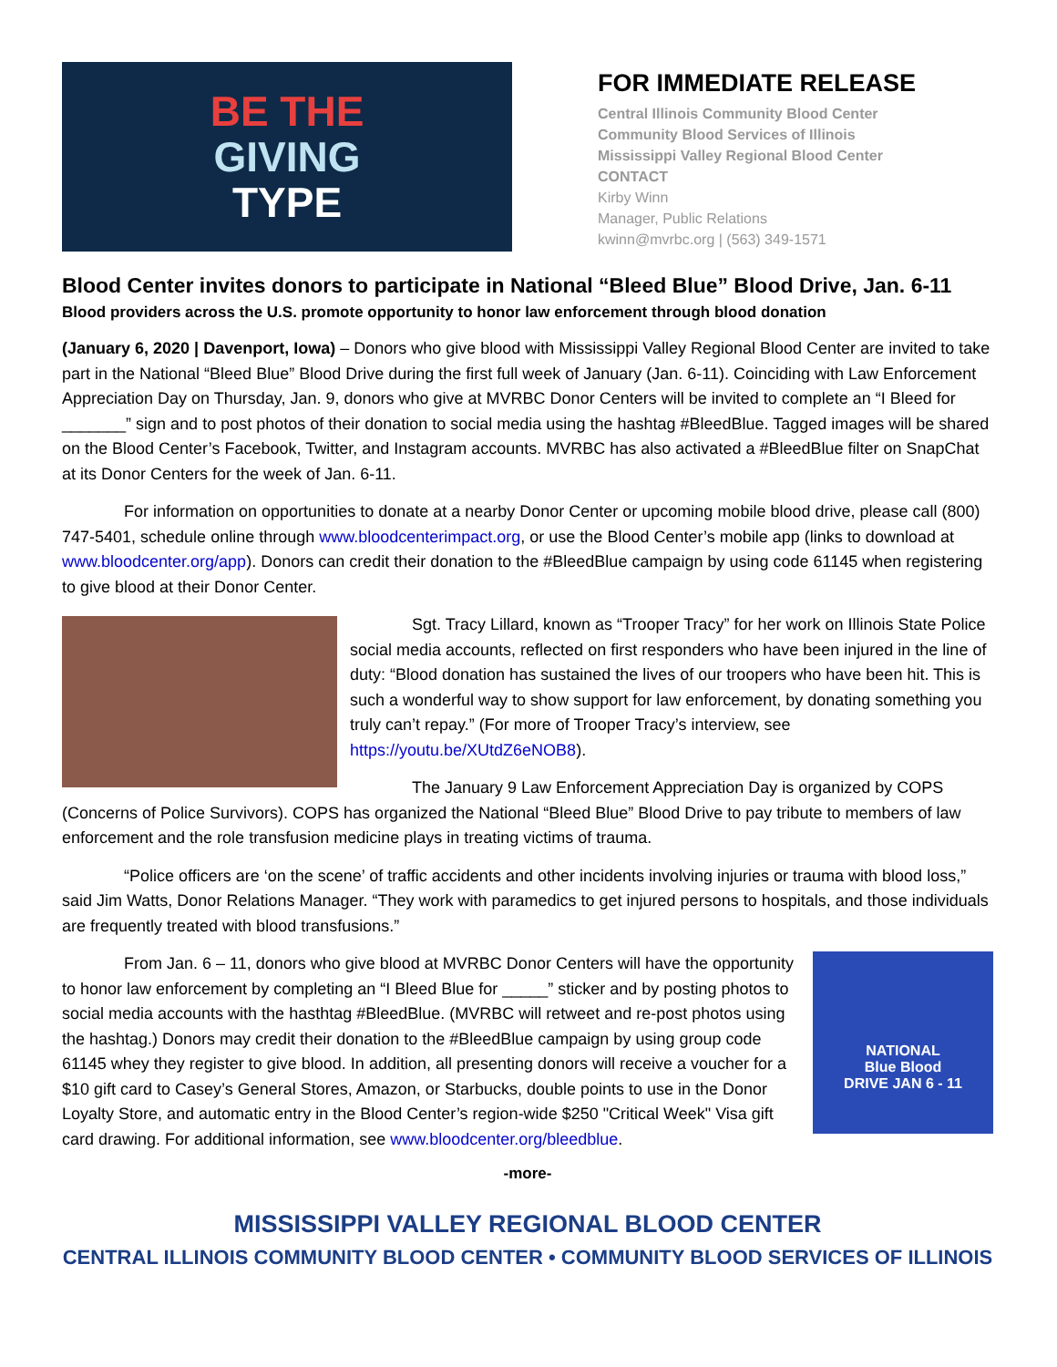BE THE
GIVING
TYPE
FOR IMMEDIATE RELEASE
Central Illinois Community Blood Center
Community Blood Services of Illinois
Mississippi Valley Regional Blood Center
CONTACT
Kirby Winn
Manager, Public Relations
kwinn@mvrbc.org | (563) 349-1571
Blood Center invites donors to participate in National “Bleed Blue” Blood Drive, Jan. 6-11
Blood providers across the U.S. promote opportunity to honor law enforcement through blood donation
(January 6, 2020 | Davenport, Iowa) – Donors who give blood with Mississippi Valley Regional Blood Center are invited to take part in the National “Bleed Blue” Blood Drive during the first full week of January (Jan. 6-11). Coinciding with Law Enforcement Appreciation Day on Thursday, Jan. 9, donors who give at MVRBC Donor Centers will be invited to complete an “I Bleed for _______” sign and to post photos of their donation to social media using the hashtag #BleedBlue. Tagged images will be shared on the Blood Center’s Facebook, Twitter, and Instagram accounts. MVRBC has also activated a #BleedBlue filter on SnapChat at its Donor Centers for the week of Jan. 6-11.
For information on opportunities to donate at a nearby Donor Center or upcoming mobile blood drive, please call (800) 747-5401, schedule online through www.bloodcenterimpact.org, or use the Blood Center’s mobile app (links to download at www.bloodcenter.org/app). Donors can credit their donation to the #BleedBlue campaign by using code 61145 when registering to give blood at their Donor Center.
Sgt. Tracy Lillard, known as “Trooper Tracy” for her work on Illinois State Police social media accounts, reflected on first responders who have been injured in the line of duty: “Blood donation has sustained the lives of our troopers who have been hit. This is such a wonderful way to show support for law enforcement, by donating something you truly can’t repay.” (For more of Trooper Tracy’s interview, see https://youtu.be/XUtdZ6eNOB8).
The January 9 Law Enforcement Appreciation Day is organized by COPS (Concerns of Police Survivors). COPS has organized the National “Bleed Blue” Blood Drive to pay tribute to members of law enforcement and the role transfusion medicine plays in treating victims of trauma.
“Police officers are ‘on the scene’ of traffic accidents and other incidents involving injuries or trauma with blood loss,” said Jim Watts, Donor Relations Manager. “They work with paramedics to get injured persons to hospitals, and those individuals are frequently treated with blood transfusions.”
NATIONAL
Blue Blood
DRIVE JAN 6 - 11
From Jan. 6 – 11, donors who give blood at MVRBC Donor Centers will have the opportunity to honor law enforcement by completing an “I Bleed Blue for _____” sticker and by posting photos to social media accounts with the hasthtag #BleedBlue. (MVRBC will retweet and re-post photos using the hashtag.) Donors may credit their donation to the #BleedBlue campaign by using group code 61145 whey they register to give blood. In addition, all presenting donors will receive a voucher for a $10 gift card to Casey’s General Stores, Amazon, or Starbucks, double points to use in the Donor Loyalty Store, and automatic entry in the Blood Center’s region-wide $250 "Critical Week" Visa gift card drawing. For additional information, see www.bloodcenter.org/bleedblue.
-more-
MISSISSIPPI VALLEY REGIONAL BLOOD CENTER
CENTRAL ILLINOIS COMMUNITY BLOOD CENTER • COMMUNITY BLOOD SERVICES OF ILLINOIS